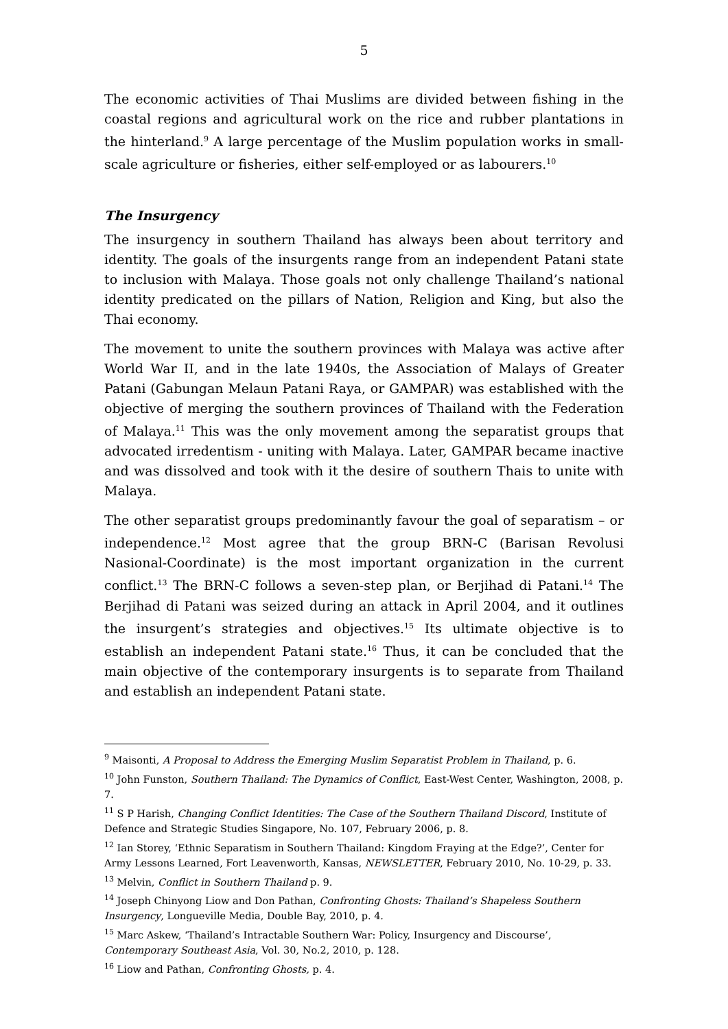5
The economic activities of Thai Muslims are divided between fishing in the coastal regions and agricultural work on the rice and rubber plantations in the hinterland.<sup>9</sup> A large percentage of the Muslim population works in small-scale agriculture or fisheries, either self-employed or as labourers.<sup>10</sup>
The Insurgency
The insurgency in southern Thailand has always been about territory and identity. The goals of the insurgents range from an independent Patani state to inclusion with Malaya. Those goals not only challenge Thailand’s national identity predicated on the pillars of Nation, Religion and King, but also the Thai economy.
The movement to unite the southern provinces with Malaya was active after World War II, and in the late 1940s, the Association of Malays of Greater Patani (Gabungan Melaun Patani Raya, or GAMPAR) was established with the objective of merging the southern provinces of Thailand with the Federation of Malaya.<sup>11</sup> This was the only movement among the separatist groups that advocated irredentism - uniting with Malaya. Later, GAMPAR became inactive and was dissolved and took with it the desire of southern Thais to unite with Malaya.
The other separatist groups predominantly favour the goal of separatism – or independence.<sup>12</sup> Most agree that the group BRN-C (Barisan Revolusi Nasional-Coordinate) is the most important organization in the current conflict.<sup>13</sup> The BRN-C follows a seven-step plan, or Berjihad di Patani.<sup>14</sup> The Berjihad di Patani was seized during an attack in April 2004, and it outlines the insurgent’s strategies and objectives.<sup>15</sup> Its ultimate objective is to establish an independent Patani state.<sup>16</sup> Thus, it can be concluded that the main objective of the contemporary insurgents is to separate from Thailand and establish an independent Patani state.
<sup>9</sup> Maisonti, A Proposal to Address the Emerging Muslim Separatist Problem in Thailand, p. 6.
<sup>10</sup> John Funston, Southern Thailand: The Dynamics of Conflict, East-West Center, Washington, 2008, p. 7.
<sup>11</sup> S P Harish, Changing Conflict Identities: The Case of the Southern Thailand Discord, Institute of Defence and Strategic Studies Singapore, No. 107, February 2006, p. 8.
<sup>12</sup> Ian Storey, ‘Ethnic Separatism in Southern Thailand: Kingdom Fraying at the Edge?’, Center for Army Lessons Learned, Fort Leavenworth, Kansas, NEWSLETTER, February 2010, No. 10-29, p. 33.
<sup>13</sup> Melvin, Conflict in Southern Thailand p. 9.
<sup>14</sup> Joseph Chinyong Liow and Don Pathan, Confronting Ghosts: Thailand’s Shapeless Southern Insurgency, Longueville Media, Double Bay, 2010, p. 4.
<sup>15</sup> Marc Askew, ‘Thailand’s Intractable Southern War: Policy, Insurgency and Discourse’, Contemporary Southeast Asia, Vol. 30, No.2, 2010, p. 128.
<sup>16</sup> Liow and Pathan, Confronting Ghosts, p. 4.